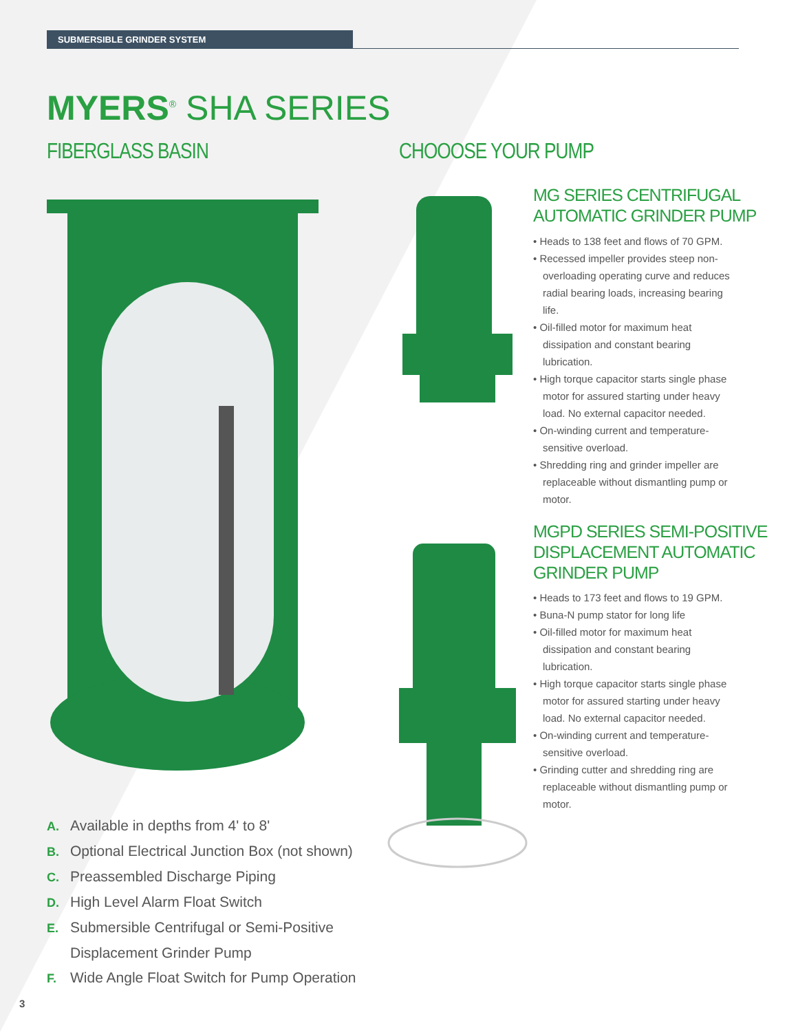SUBMERSIBLE GRINDER SYSTEM
MYERS<sup>®</sup> SHA SERIES
FIBERGLASS BASIN CHOOOSE YOUR PUMP
MG SERIES CENTRIFUGAL
AUTOMATIC GRINDER PUMP
• Heads to 138 feet and flows of 70 GPM.
• Recessed impeller provides steep non-overloading operating curve and reduces radial bearing loads, increasing bearing life.
• Oil-filled motor for maximum heat dissipation and constant bearing lubrication.
• High torque capacitor starts single phase motor for assured starting under heavy load. No external capacitor needed.
• On-winding current and temperature-sensitive overload.
• Shredding ring and grinder impeller are replaceable without dismantling pump or motor.
MGPD SERIES SEMI-POSITIVE
DISPLACEMENT AUTOMATIC
GRINDER PUMP
• Heads to 173 feet and flows to 19 GPM.
• Buna-N pump stator for long life
• Oil-filled motor for maximum heat dissipation and constant bearing lubrication.
• High torque capacitor starts single phase motor for assured starting under heavy load. No external capacitor needed.
• On-winding current and temperature-sensitive overload.
• Grinding cutter and shredding ring are replaceable without dismantling pump or motor.
A. Available in depths from 4' to 8'
B. Optional Electrical Junction Box (not shown)
C. Preassembled Discharge Piping
D. High Level Alarm Float Switch
E. Submersible Centrifugal or Semi-Positive Displacement Grinder Pump
F. Wide Angle Float Switch for Pump Operation
3